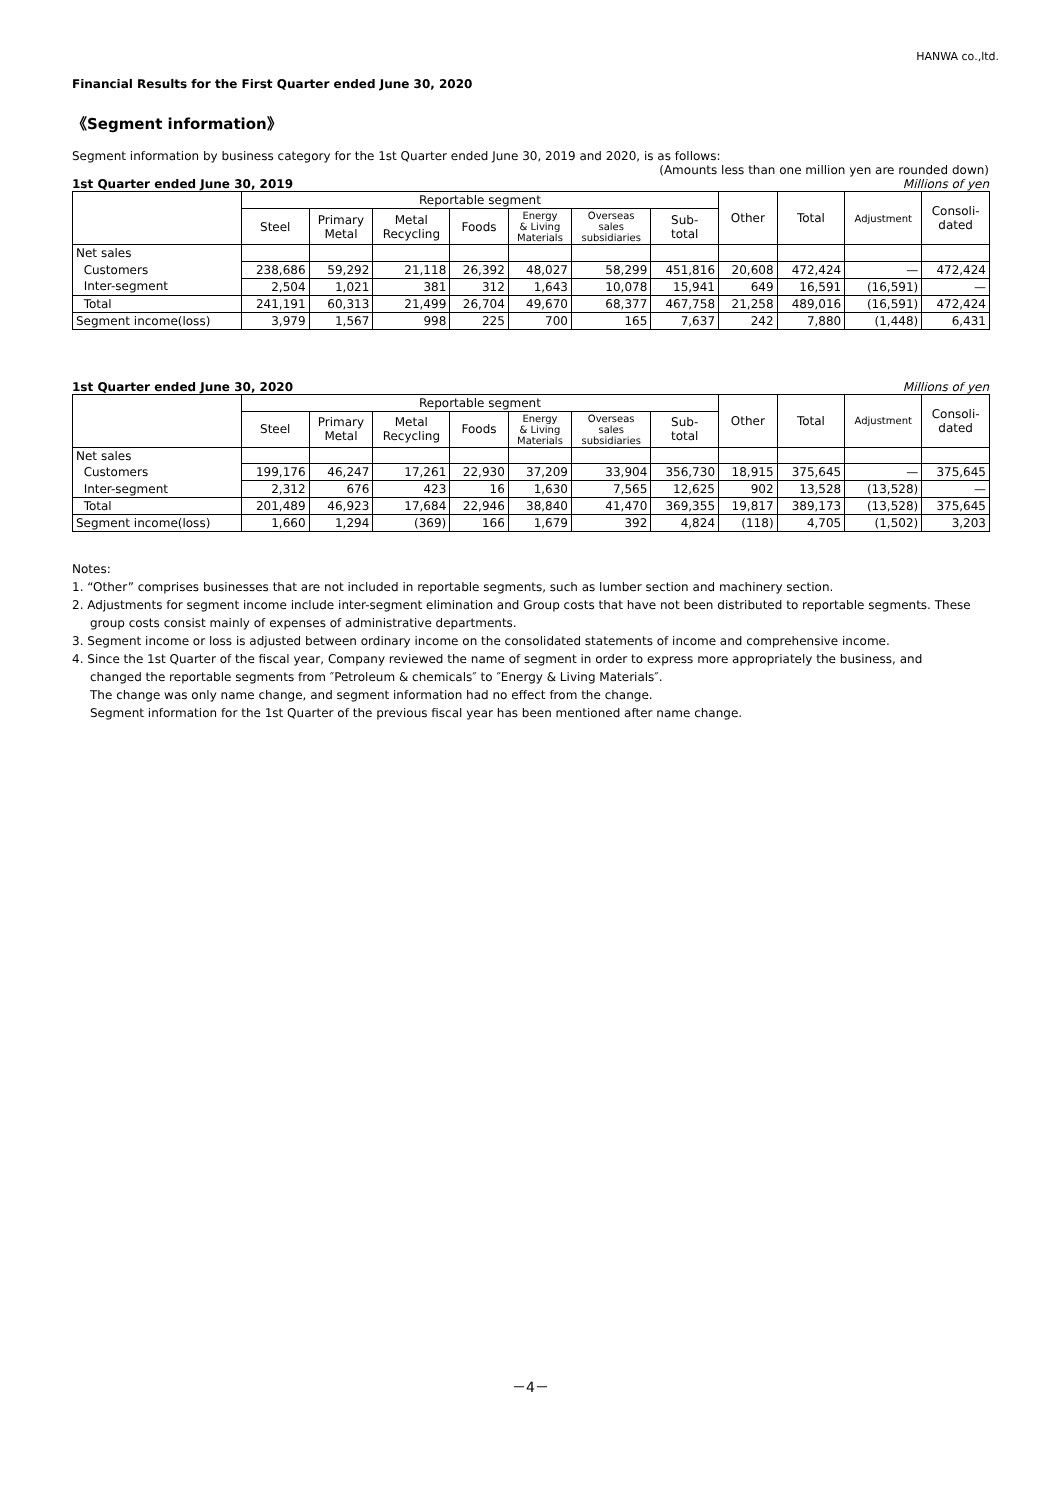HANWA co.,ltd.
Financial Results for the First Quarter ended June 30, 2020
《Segment information》
Segment information by business category for the 1st Quarter ended June 30, 2019 and 2020, is as follows:
(Amounts less than one million yen are rounded down)
1st Quarter ended June 30, 2019 Millions of yen
| | Reportable segment | | | | | | | Other | Total | Adjustment | Consoli- dated |
| --- | --- | --- | --- | --- | --- | --- | --- | --- | --- | --- | --- |
| | Steel | Primary Metal | Metal Recycling | Foods | Energy & Living Materials | Overseas sales subsidiaries | Sub- total | | | | |
| Net sales | | | | | | | | | | | |
| Customers | 238,686 | 59,292 | 21,118 | 26,392 | 48,027 | 58,299 | 451,816 | 20,608 | 472,424 | — | 472,424 |
| Inter-segment | 2,504 | 1,021 | 381 | 312 | 1,643 | 10,078 | 15,941 | 649 | 16,591 | (16,591) | — |
| Total | 241,191 | 60,313 | 21,499 | 26,704 | 49,670 | 68,377 | 467,758 | 21,258 | 489,016 | (16,591) | 472,424 |
| Segment income(loss) | 3,979 | 1,567 | 998 | 225 | 700 | 165 | 7,637 | 242 | 7,880 | (1,448) | 6,431 |
1st Quarter ended June 30, 2020 Millions of yen
| | Reportable segment | | | | | | | Other | Total | Adjustment | Consoli- dated |
| --- | --- | --- | --- | --- | --- | --- | --- | --- | --- | --- | --- |
| | Steel | Primary Metal | Metal Recycling | Foods | Energy & Living Materials | Overseas sales subsidiaries | Sub- total | | | | |
| Net sales | | | | | | | | | | | |
| Customers | 199,176 | 46,247 | 17,261 | 22,930 | 37,209 | 33,904 | 356,730 | 18,915 | 375,645 | — | 375,645 |
| Inter-segment | 2,312 | 676 | 423 | 16 | 1,630 | 7,565 | 12,625 | 902 | 13,528 | (13,528) | — |
| Total | 201,489 | 46,923 | 17,684 | 22,946 | 38,840 | 41,470 | 369,355 | 19,817 | 389,173 | (13,528) | 375,645 |
| Segment income(loss) | 1,660 | 1,294 | (369) | 166 | 1,679 | 392 | 4,824 | (118) | 4,705 | (1,502) | 3,203 |
Notes:
1. “Other” comprises businesses that are not included in reportable segments, such as lumber section and machinery section.
2. Adjustments for segment income include inter-segment elimination and Group costs that have not been distributed to reportable segments. These
group costs consist mainly of expenses of administrative departments.
3. Segment income or loss is adjusted between ordinary income on the consolidated statements of income and comprehensive income.
4. Since the 1st Quarter of the fiscal year, Company reviewed the name of segment in order to express more appropriately the business, and
changed the reportable segments from ″Petroleum & chemicals″ to ″Energy & Living Materials″.
The change was only name change, and segment information had no effect from the change.
Segment information for the 1st Quarter of the previous fiscal year has been mentioned after name change.
－4－